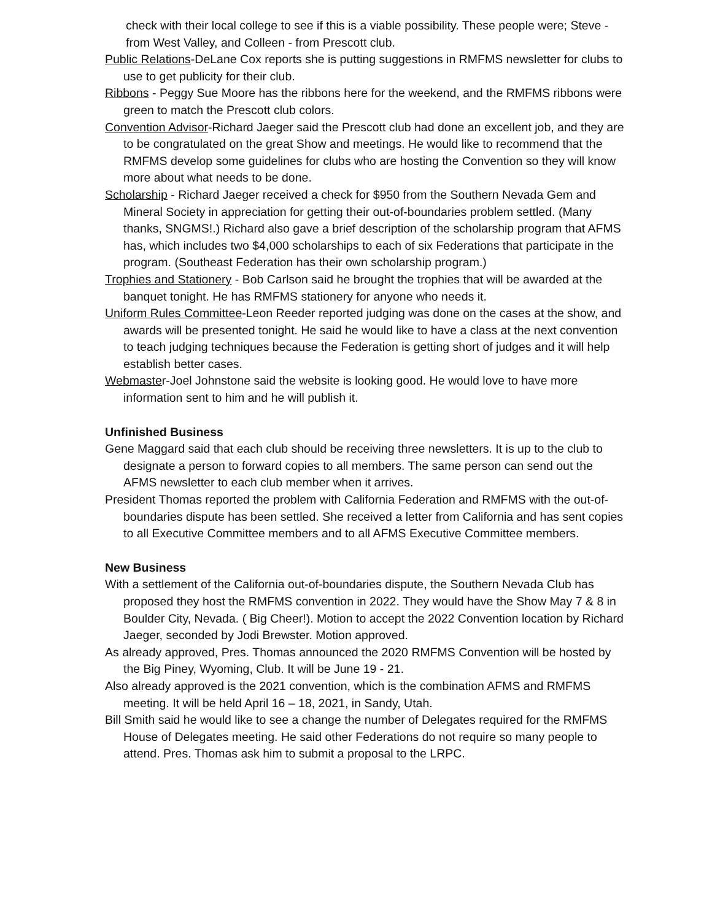check with their local college to see if this is a viable possibility. These people were; Steve - from West Valley, and Colleen - from Prescott club.
Public Relations-DeLane Cox reports she is putting suggestions in RMFMS newsletter for clubs to use to get publicity for their club.
Ribbons - Peggy Sue Moore has the ribbons here for the weekend, and the RMFMS ribbons were green to match the Prescott club colors.
Convention Advisor-Richard Jaeger said the Prescott club had done an excellent job, and they are to be congratulated on the great Show and meetings. He would like to recommend that the RMFMS develop some guidelines for clubs who are hosting the Convention so they will know more about what needs to be done.
Scholarship - Richard Jaeger received a check for $950 from the Southern Nevada Gem and Mineral Society in appreciation for getting their out-of-boundaries problem settled. (Many thanks, SNGMS!.) Richard also gave a brief description of the scholarship program that AFMS has, which includes two $4,000 scholarships to each of six Federations that participate in the program. (Southeast Federation has their own scholarship program.)
Trophies and Stationery - Bob Carlson said he brought the trophies that will be awarded at the banquet tonight. He has RMFMS stationery for anyone who needs it.
Uniform Rules Committee-Leon Reeder reported judging was done on the cases at the show, and awards will be presented tonight. He said he would like to have a class at the next convention to teach judging techniques because the Federation is getting short of judges and it will help establish better cases.
Webmaster-Joel Johnstone said the website is looking good. He would love to have more information sent to him and he will publish it.
Unfinished Business
Gene Maggard said that each club should be receiving three newsletters. It is up to the club to designate a person to forward copies to all members. The same person can send out the AFMS newsletter to each club member when it arrives.
President Thomas reported the problem with California Federation and RMFMS with the out-of-boundaries dispute has been settled. She received a letter from California and has sent copies to all Executive Committee members and to all AFMS Executive Committee members.
New Business
With a settlement of the California out-of-boundaries dispute, the Southern Nevada Club has proposed they host the RMFMS convention in 2022. They would have the Show May 7 & 8 in Boulder City, Nevada. ( Big Cheer!). Motion to accept the 2022 Convention location by Richard Jaeger, seconded by Jodi Brewster. Motion approved.
As already approved, Pres. Thomas announced the 2020 RMFMS Convention will be hosted by the Big Piney, Wyoming, Club. It will be June 19 - 21.
Also already approved is the 2021 convention, which is the combination AFMS and RMFMS meeting. It will be held April 16 – 18, 2021, in Sandy, Utah.
Bill Smith said he would like to see a change the number of Delegates required for the RMFMS House of Delegates meeting. He said other Federations do not require so many people to attend. Pres. Thomas ask him to submit a proposal to the LRPC.